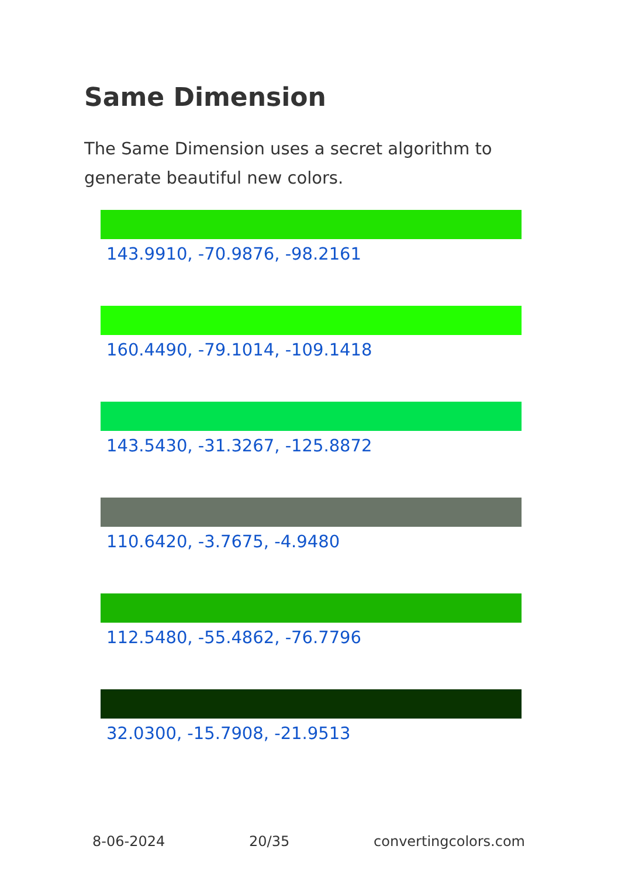Same Dimension
The Same Dimension uses a secret algorithm to generate beautiful new colors.
143.9910, -70.9876, -98.2161
160.4490, -79.1014, -109.1418
143.5430, -31.3267, -125.8872
110.6420, -3.7675, -4.9480
112.5480, -55.4862, -76.7796
32.0300, -15.7908, -21.9513
8-06-2024 20/35 convertingcolors.com